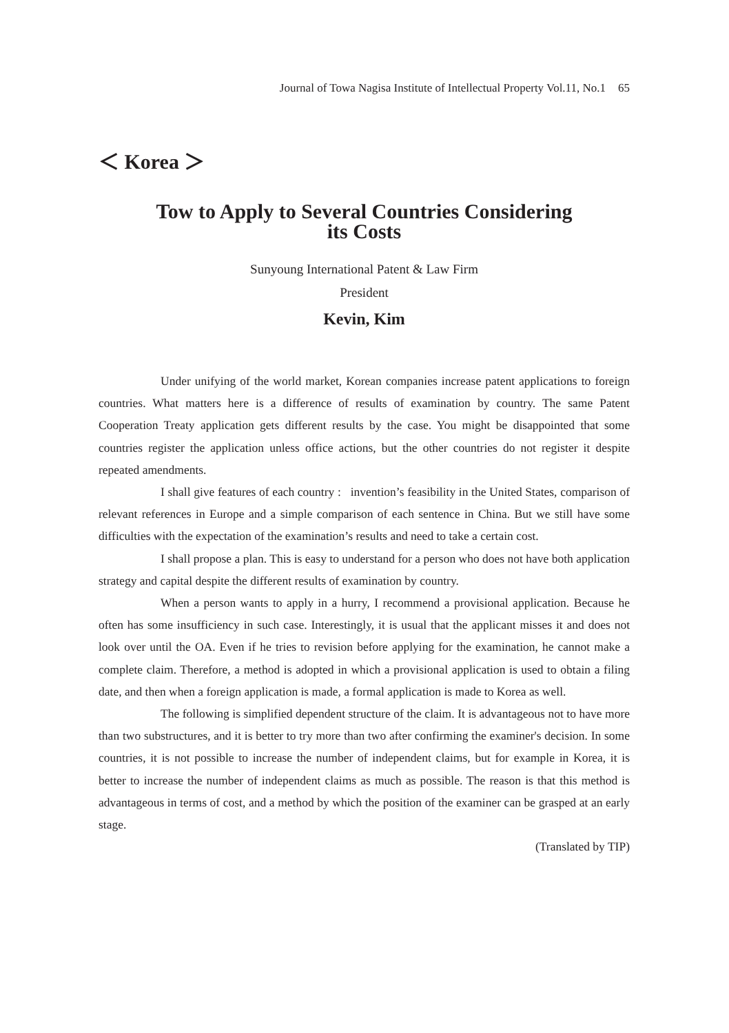Journal of Towa Nagisa Institute of Intellectual Property Vol.11, No.1 65
＜ Korea ＞
Tow to Apply to Several Countries Considering
its Costs
Sunyoung International Patent & Law Firm
President
Kevin, Kim
Under unifying of the world market, Korean companies increase patent applications to foreign countries. What matters here is a difference of results of examination by country. The same Patent Cooperation Treaty application gets different results by the case. You might be disappointed that some countries register the application unless office actions, but the other countries do not register it despite repeated amendments.
I shall give features of each country : invention’s feasibility in the United States, comparison of relevant references in Europe and a simple comparison of each sentence in China. But we still have some difficulties with the expectation of the examination’s results and need to take a certain cost.
I shall propose a plan. This is easy to understand for a person who does not have both application strategy and capital despite the different results of examination by country.
When a person wants to apply in a hurry, I recommend a provisional application. Because he often has some insufficiency in such case. Interestingly, it is usual that the applicant misses it and does not look over until the OA. Even if he tries to revision before applying for the examination, he cannot make a complete claim. Therefore, a method is adopted in which a provisional application is used to obtain a filing date, and then when a foreign application is made, a formal application is made to Korea as well.
The following is simplified dependent structure of the claim. It is advantageous not to have more than two substructures, and it is better to try more than two after confirming the examiner's decision. In some countries, it is not possible to increase the number of independent claims, but for example in Korea, it is better to increase the number of independent claims as much as possible. The reason is that this method is advantageous in terms of cost, and a method by which the position of the examiner can be grasped at an early stage.
(Translated by TIP)